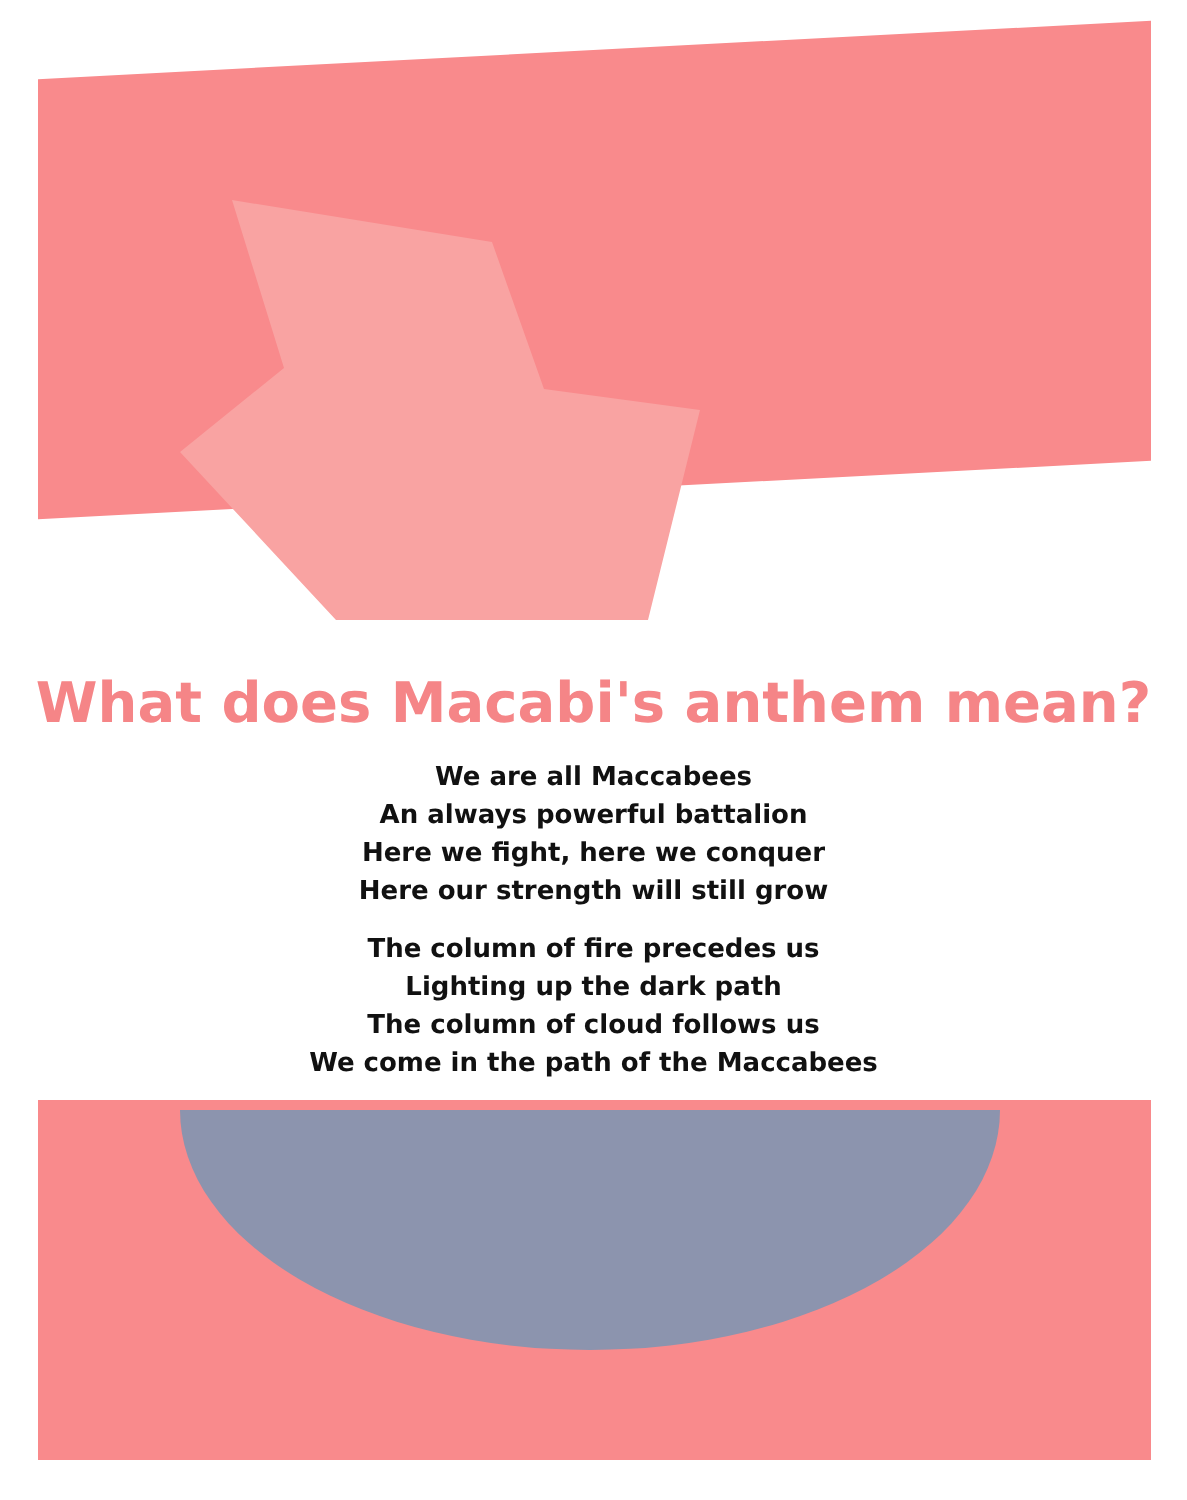What does Macabi's anthem mean?
We are all Maccabees
An always powerful battalion
Here we fight, here we conquer
Here our strength will still grow
The column of fire precedes us
Lighting up the dark path
The column of cloud follows us
We come in the path of the Maccabees